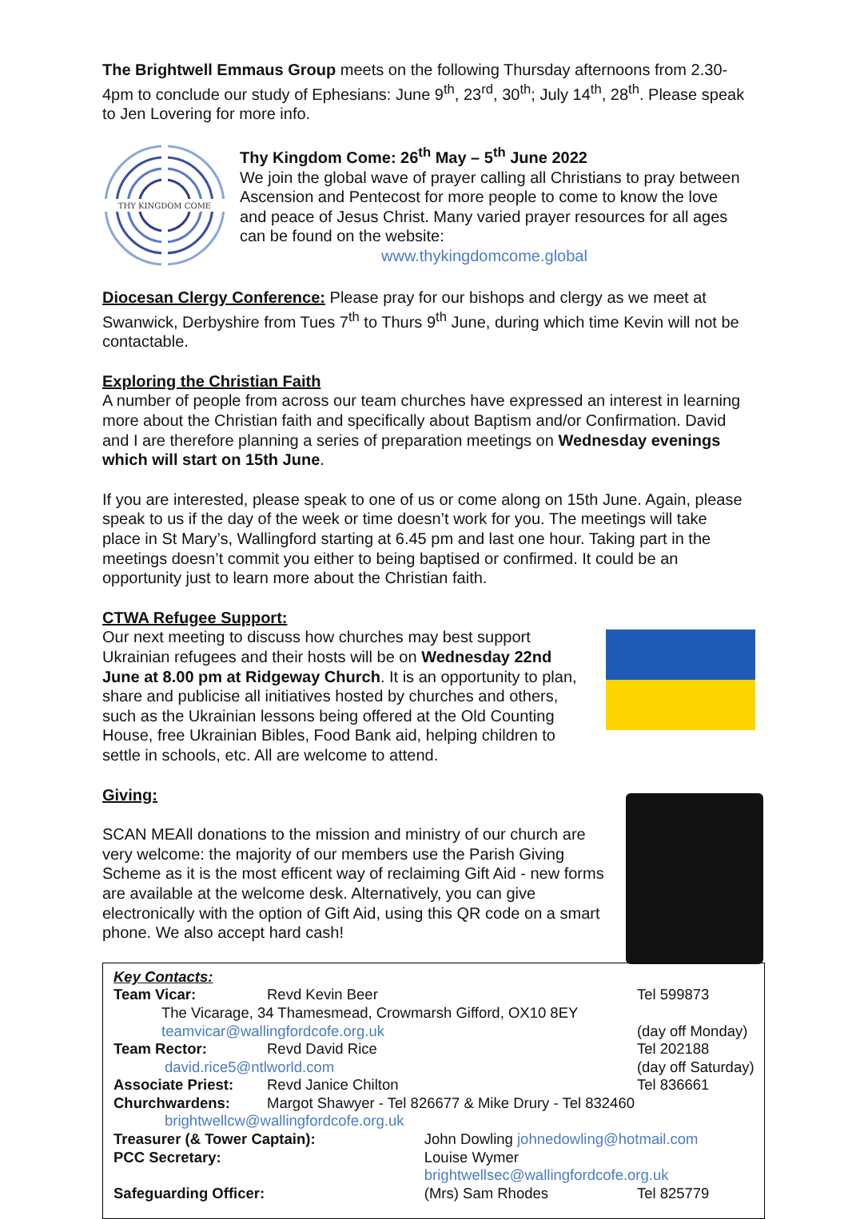The Brightwell Emmaus Group meets on the following Thursday afternoons from 2.30-4pm to conclude our study of Ephesians: June 9<sup>th</sup>, 23<sup>rd</sup>, 30<sup>th</sup>; July 14<sup>th</sup>, 28<sup>th</sup>. Please speak to Jen Lovering for more info.
THY KINGDOM COME
Thy Kingdom Come: 26<sup>th</sup> May – 5<sup>th</sup> June 2022
We join the global wave of prayer calling all Christians to pray between Ascension and Pentecost for more people to come to know the love and peace of Jesus Christ. Many varied prayer resources for all ages can be found on the website:
www.thykingdomcome.global
Diocesan Clergy Conference: Please pray for our bishops and clergy as we meet at Swanwick, Derbyshire from Tues 7<sup>th</sup> to Thurs 9<sup>th</sup> June, during which time Kevin will not be contactable.
Exploring the Christian Faith
A number of people from across our team churches have expressed an interest in learning more about the Christian faith and specifically about Baptism and/or Confirmation. David and I are therefore planning a series of preparation meetings on Wednesday evenings which will start on 15th June.
If you are interested, please speak to one of us or come along on 15th June. Again, please speak to us if the day of the week or time doesn’t work for you. The meetings will take place in St Mary’s, Wallingford starting at 6.45 pm and last one hour. Taking part in the meetings doesn’t commit you either to being baptised or confirmed. It could be an opportunity just to learn more about the Christian faith.
CTWA Refugee Support:
Our next meeting to discuss how churches may best support Ukrainian refugees and their hosts will be on Wednesday 22nd June at 8.00 pm at Ridgeway Church. It is an opportunity to plan, share and publicise all initiatives hosted by churches and others, such as the Ukrainian lessons being offered at the Old Counting House, free Ukrainian Bibles, Food Bank aid, helping children to settle in schools, etc. All are welcome to attend.
Giving:
SCAN ME
All donations to the mission and ministry of our church are very welcome: the majority of our members use the Parish Giving Scheme as it is the most efficent way of reclaiming Gift Aid - new forms are available at the welcome desk. Alternatively, you can give electronically with the option of Gift Aid, using this QR code on a smart phone. We also accept hard cash!
Key Contacts:
| Team Vicar: | Revd Kevin Beer | | Tel 599873 |
| The Vicarage, 34 Thamesmead, Crowmarsh Gifford, OX10 8EY | | | |
| teamvicar@wallingfordcofe.org.uk | | | (day off Monday) |
| Team Rector: | Revd David Rice | | Tel 202188 |
| david.rice5@ntlworld.com | | | (day off Saturday) |
| Associate Priest: | Revd Janice Chilton | | Tel 836661 |
| Churchwardens: | Margot Shawyer - Tel 826677 & Mike Drury - Tel 832460 | | |
| brightwellcw@wallingfordcofe.org.uk | | | |
| Treasurer (& Tower Captain): | | John Dowling johnedowling@hotmail.com | |
| PCC Secretary: | | Louise Wymer brightwellsec@wallingfordcofe.org.uk | |
| Safeguarding Officer: | | (Mrs) Sam Rhodes | Tel 825779 |